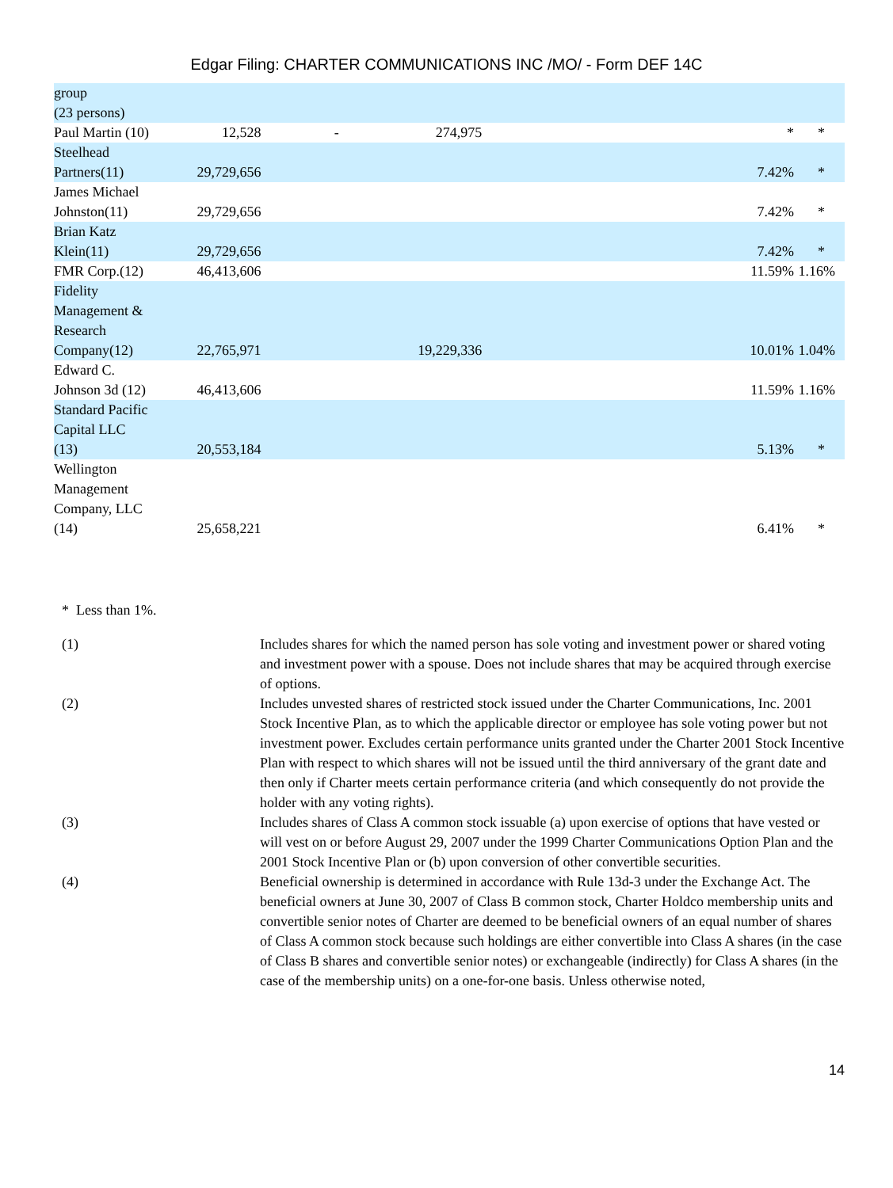Edgar Filing: CHARTER COMMUNICATIONS INC /MO/ - Form DEF 14C
| group (23 persons) | | | | | |
| Paul Martin (10) | 12,528 | - | 274,975 | * | * |
| Steelhead Partners(11) | 29,729,656 | | | 7.42% | * |
| James Michael Johnston(11) | 29,729,656 | | | 7.42% | * |
| Brian Katz Klein(11) | 29,729,656 | | | 7.42% | * |
| FMR Corp.(12) | 46,413,606 | | | 11.59% | 1.16% |
| Fidelity Management & Research Company(12) | 22,765,971 | | 19,229,336 | 10.01% | 1.04% |
| Edward C. Johnson 3d (12) | 46,413,606 | | | 11.59% | 1.16% |
| Standard Pacific Capital LLC (13) | 20,553,184 | | | 5.13% | * |
| Wellington Management Company, LLC (14) | 25,658,221 | | | 6.41% | * |
* Less than 1%.
| (1) | Includes shares for which the named person has sole voting and investment power or shared voting and investment power with a spouse. Does not include shares that may be acquired through exercise of options. |
| (2) | Includes unvested shares of restricted stock issued under the Charter Communications, Inc. 2001 Stock Incentive Plan, as to which the applicable director or employee has sole voting power but not investment power. Excludes certain performance units granted under the Charter 2001 Stock Incentive Plan with respect to which shares will not be issued until the third anniversary of the grant date and then only if Charter meets certain performance criteria (and which consequently do not provide the holder with any voting rights). |
| (3) | Includes shares of Class A common stock issuable (a) upon exercise of options that have vested or will vest on or before August 29, 2007 under the 1999 Charter Communications Option Plan and the 2001 Stock Incentive Plan or (b) upon conversion of other convertible securities. |
| (4) | Beneficial ownership is determined in accordance with Rule 13d-3 under the Exchange Act. The beneficial owners at June 30, 2007 of Class B common stock, Charter Holdco membership units and convertible senior notes of Charter are deemed to be beneficial owners of an equal number of shares of Class A common stock because such holdings are either convertible into Class A shares (in the case of Class B shares and convertible senior notes) or exchangeable (indirectly) for Class A shares (in the case of the membership units) on a one-for-one basis. Unless otherwise noted, |
14